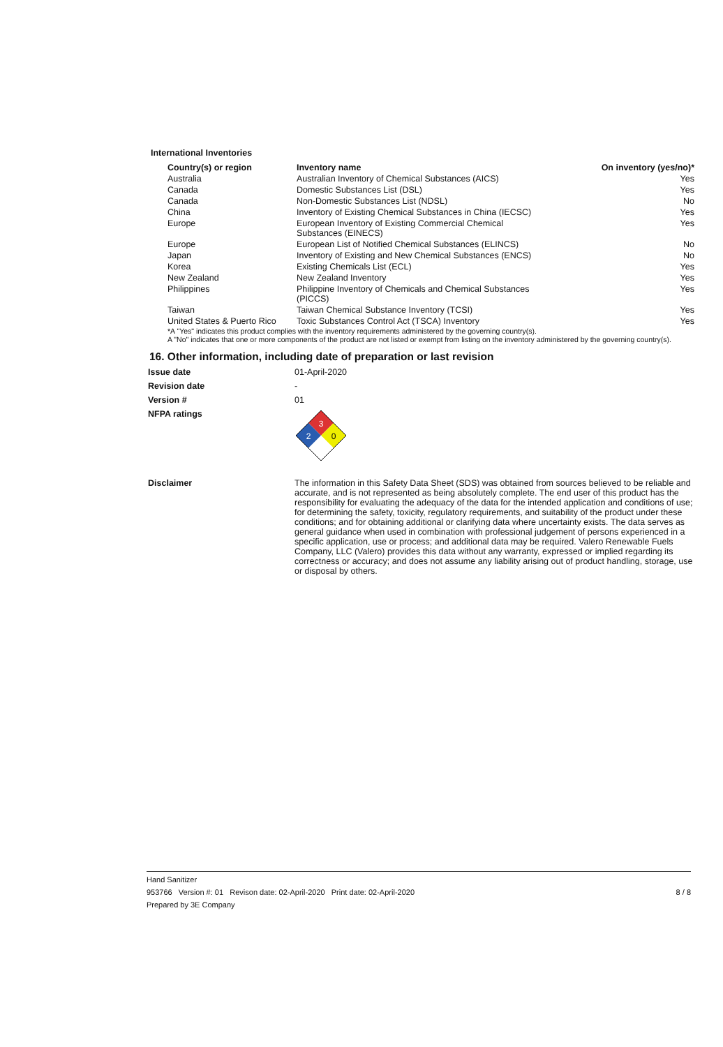International Inventories
| Country(s) or region | Inventory name | On inventory (yes/no)* |
| --- | --- | --- |
| Australia | Australian Inventory of Chemical Substances (AICS) | Yes |
| Canada | Domestic Substances List (DSL) | Yes |
| Canada | Non-Domestic Substances List (NDSL) | No |
| China | Inventory of Existing Chemical Substances in China (IECSC) | Yes |
| Europe | European Inventory of Existing Commercial Chemical Substances (EINECS) | Yes |
| Europe | European List of Notified Chemical Substances (ELINCS) | No |
| Japan | Inventory of Existing and New Chemical Substances (ENCS) | No |
| Korea | Existing Chemicals List (ECL) | Yes |
| New Zealand | New Zealand Inventory | Yes |
| Philippines | Philippine Inventory of Chemicals and Chemical Substances (PICCS) | Yes |
| Taiwan | Taiwan Chemical Substance Inventory (TCSI) | Yes |
| United States & Puerto Rico | Toxic Substances Control Act (TSCA) Inventory | Yes |
*A "Yes" indicates this product complies with the inventory requirements administered by the governing country(s).
A "No" indicates that one or more components of the product are not listed or exempt from listing on the inventory administered by the governing country(s).
16. Other information, including date of preparation or last revision
Issue date 01-April-2020
Revision date -
Version # 01
NFPA ratings
3
2
0
Disclaimer The information in this Safety Data Sheet (SDS) was obtained from sources believed to be reliable and accurate, and is not represented as being absolutely complete. The end user of this product has the responsibility for evaluating the adequacy of the data for the intended application and conditions of use; for determining the safety, toxicity, regulatory requirements, and suitability of the product under these conditions; and for obtaining additional or clarifying data where uncertainty exists. The data serves as general guidance when used in combination with professional judgement of persons experienced in a specific application, use or process; and additional data may be required. Valero Renewable Fuels Company, LLC (Valero) provides this data without any warranty, expressed or implied regarding its correctness or accuracy; and does not assume any liability arising out of product handling, storage, use or disposal by others.
Hand Sanitizer
953766 Version #: 01 Revison date: 02-April-2020 Print date: 02-April-2020 8 / 8
Prepared by 3E Company